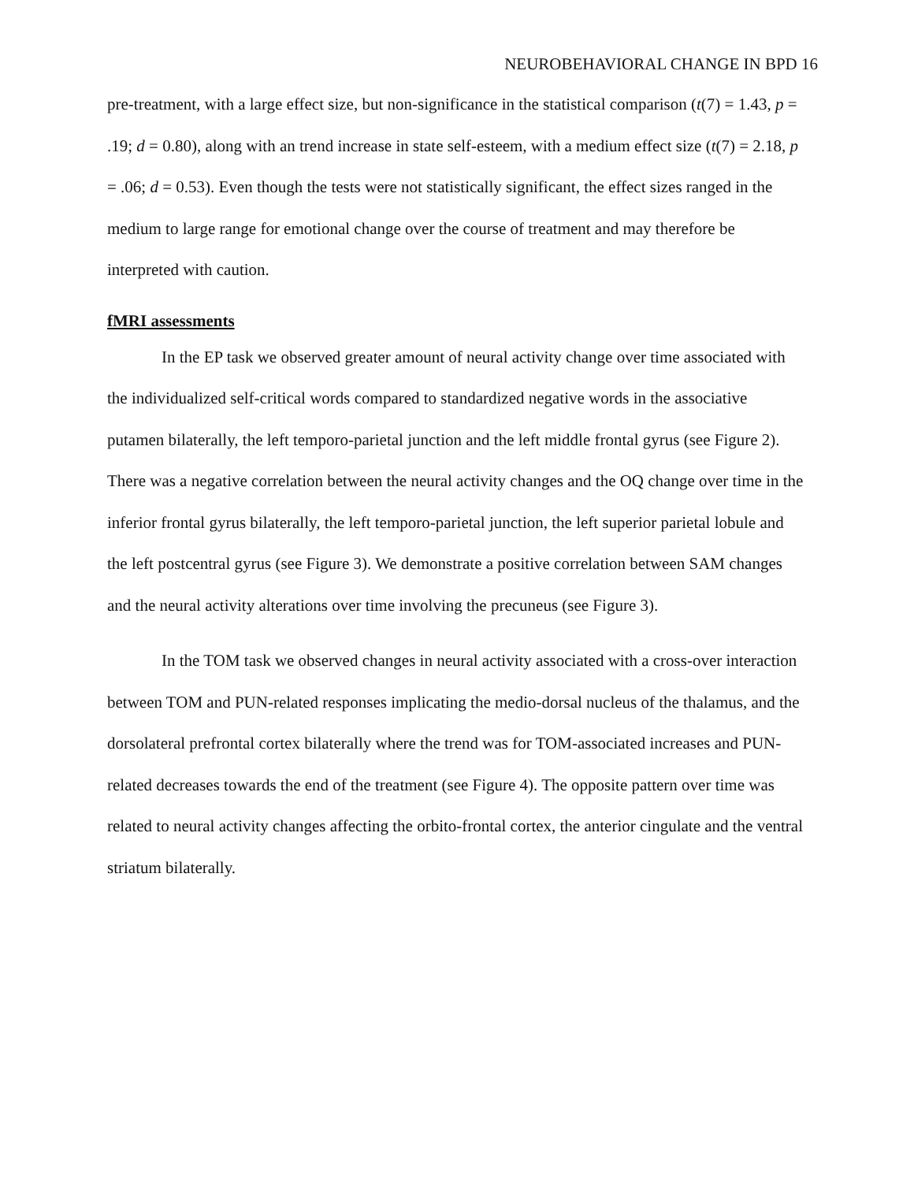NEUROBEHAVIORAL CHANGE IN BPD 16
pre-treatment, with a large effect size, but non-significance in the statistical comparison (t(7) = 1.43, p = .19; d = 0.80), along with an trend increase in state self-esteem, with a medium effect size (t(7) = 2.18, p = .06; d = 0.53). Even though the tests were not statistically significant, the effect sizes ranged in the medium to large range for emotional change over the course of treatment and may therefore be interpreted with caution.
fMRI assessments
In the EP task we observed greater amount of neural activity change over time associated with the individualized self-critical words compared to standardized negative words in the associative putamen bilaterally, the left temporo-parietal junction and the left middle frontal gyrus (see Figure 2). There was a negative correlation between the neural activity changes and the OQ change over time in the inferior frontal gyrus bilaterally, the left temporo-parietal junction, the left superior parietal lobule and the left postcentral gyrus (see Figure 3). We demonstrate a positive correlation between SAM changes and the neural activity alterations over time involving the precuneus (see Figure 3).
In the TOM task we observed changes in neural activity associated with a cross-over interaction between TOM and PUN-related responses implicating the medio-dorsal nucleus of the thalamus, and the dorsolateral prefrontal cortex bilaterally where the trend was for TOM-associated increases and PUN-related decreases towards the end of the treatment (see Figure 4). The opposite pattern over time was related to neural activity changes affecting the orbito-frontal cortex, the anterior cingulate and the ventral striatum bilaterally.